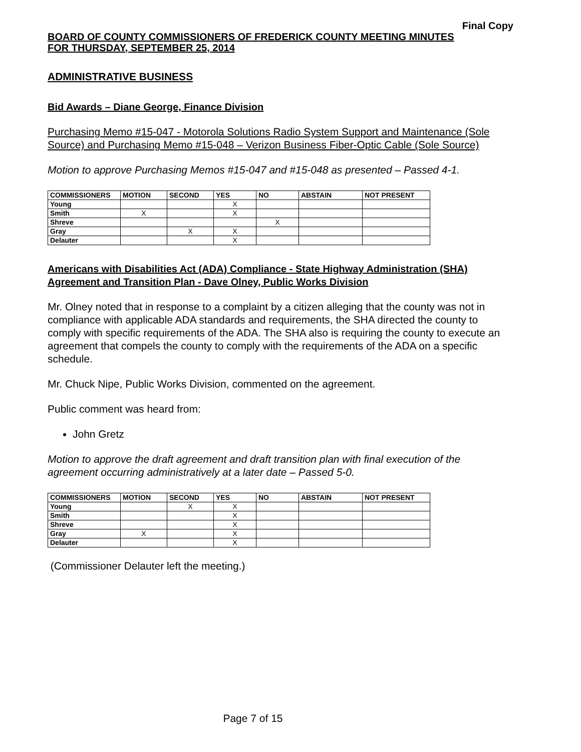Final Copy
BOARD OF COUNTY COMMISSIONERS OF FREDERICK COUNTY MEETING MINUTES
FOR THURSDAY, SEPTEMBER 25, 2014
ADMINISTRATIVE BUSINESS
Bid Awards – Diane George, Finance Division
Purchasing Memo #15-047 - Motorola Solutions Radio System Support and Maintenance (Sole Source) and Purchasing Memo #15-048 – Verizon Business Fiber-Optic Cable (Sole Source)
Motion to approve Purchasing Memos #15-047 and #15-048 as presented – Passed 4-1.
| COMMISSIONERS | MOTION | SECOND | YES | NO | ABSTAIN | NOT PRESENT |
| --- | --- | --- | --- | --- | --- | --- |
| Young | | | X | | | |
| Smith | X | | X | | | |
| Shreve | | | | X | | |
| Gray | | X | X | | | |
| Delauter | | | X | | | |
Americans with Disabilities Act (ADA) Compliance - State Highway Administration (SHA) Agreement and Transition Plan - Dave Olney, Public Works Division
Mr. Olney noted that in response to a complaint by a citizen alleging that the county was not in compliance with applicable ADA standards and requirements, the SHA directed the county to comply with specific requirements of the ADA. The SHA also is requiring the county to execute an agreement that compels the county to comply with the requirements of the ADA on a specific schedule.
Mr. Chuck Nipe, Public Works Division, commented on the agreement.
Public comment was heard from:
John Gretz
Motion to approve the draft agreement and draft transition plan with final execution of the agreement occurring administratively at a later date – Passed 5-0.
| COMMISSIONERS | MOTION | SECOND | YES | NO | ABSTAIN | NOT PRESENT |
| --- | --- | --- | --- | --- | --- | --- |
| Young | | X | X | | | |
| Smith | | | X | | | |
| Shreve | | | X | | | |
| Gray | X | | X | | | |
| Delauter | | | X | | | |
(Commissioner Delauter left the meeting.)
Page 7 of 15